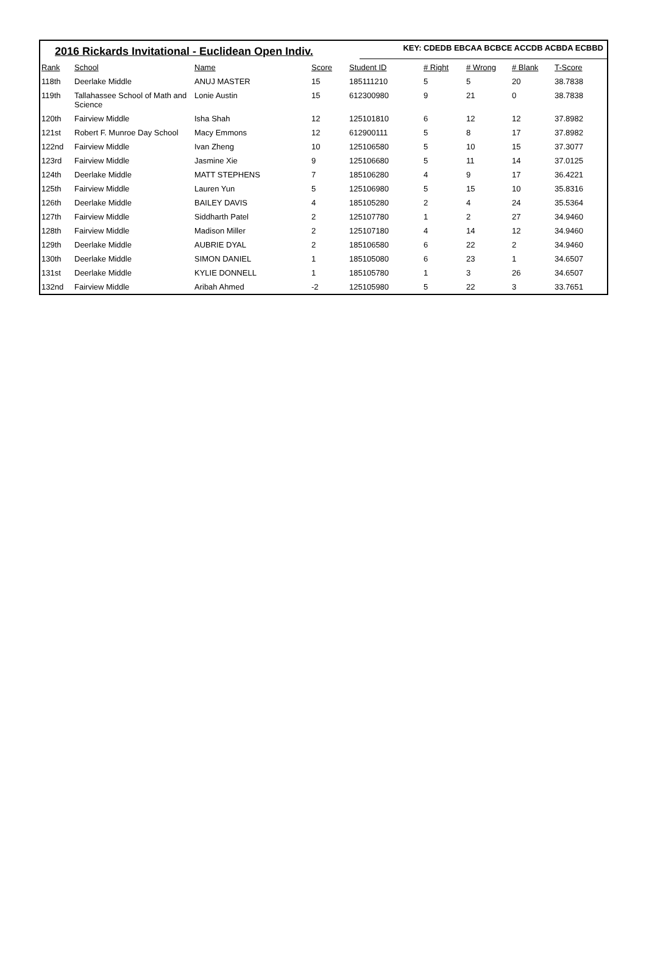2016 Rickards Invitational - Euclidean Open Indiv.
KEY: CDEDB EBCAA BCBCE ACCDB ACBDA ECBBD
| Rank | School | Name | Score | Student ID | # Right | # Wrong | # Blank | T-Score |
| --- | --- | --- | --- | --- | --- | --- | --- | --- |
| 118th | Deerlake Middle | ANUJ MASTER | 15 | 185111210 | 5 | 5 | 20 | 38.7838 |
| 119th | Tallahassee School of Math and Science | Lonie Austin | 15 | 612300980 | 9 | 21 | 0 | 38.7838 |
| 120th | Fairview Middle | Isha Shah | 12 | 125101810 | 6 | 12 | 12 | 37.8982 |
| 121st | Robert F. Munroe Day School | Macy Emmons | 12 | 612900111 | 5 | 8 | 17 | 37.8982 |
| 122nd | Fairview Middle | Ivan Zheng | 10 | 125106580 | 5 | 10 | 15 | 37.3077 |
| 123rd | Fairview Middle | Jasmine Xie | 9 | 125106680 | 5 | 11 | 14 | 37.0125 |
| 124th | Deerlake Middle | MATT STEPHENS | 7 | 185106280 | 4 | 9 | 17 | 36.4221 |
| 125th | Fairview Middle | Lauren Yun | 5 | 125106980 | 5 | 15 | 10 | 35.8316 |
| 126th | Deerlake Middle | BAILEY DAVIS | 4 | 185105280 | 2 | 4 | 24 | 35.5364 |
| 127th | Fairview Middle | Siddharth Patel | 2 | 125107780 | 1 | 2 | 27 | 34.9460 |
| 128th | Fairview Middle | Madison Miller | 2 | 125107180 | 4 | 14 | 12 | 34.9460 |
| 129th | Deerlake Middle | AUBRIE DYAL | 2 | 185106580 | 6 | 22 | 2 | 34.9460 |
| 130th | Deerlake Middle | SIMON DANIEL | 1 | 185105080 | 6 | 23 | 1 | 34.6507 |
| 131st | Deerlake Middle | KYLIE DONNELL | 1 | 185105780 | 1 | 3 | 26 | 34.6507 |
| 132nd | Fairview Middle | Aribah Ahmed | -2 | 125105980 | 5 | 22 | 3 | 33.7651 |